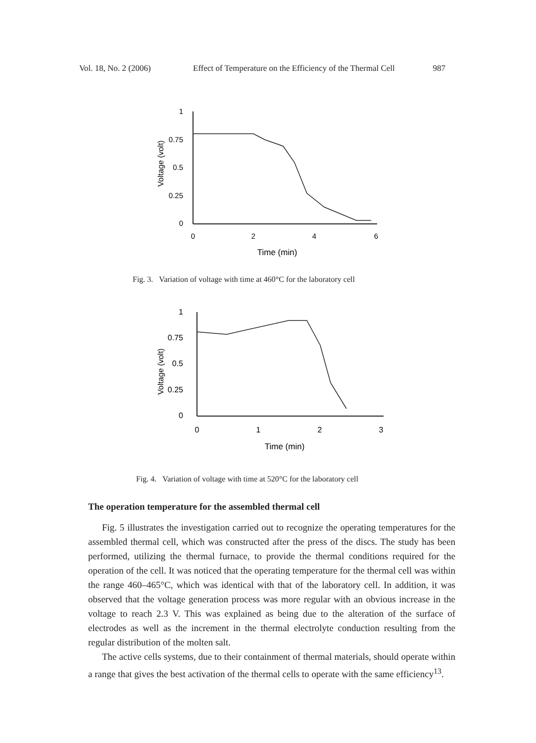Vol. 18, No. 2 (2006) Effect of Temperature on the Efficiency of the Thermal Cell 987
Voltage (volt)
1
0.75
0.5
0.25
0
0
2
4
6
Time (min)
Fig. 3. Variation of voltage with time at 460°C for the laboratory cell
Voltage (volt)
1
0.75
0.5
0.25
0
0
1
2
3
Time (min)
Fig. 4. Variation of voltage with time at 520°C for the laboratory cell
The operation temperature for the assembled thermal cell
Fig. 5 illustrates the investigation carried out to recognize the operating temperatures for the assembled thermal cell, which was constructed after the press of the discs. The study has been performed, utilizing the thermal furnace, to provide the thermal conditions required for the operation of the cell. It was noticed that the operating temperature for the thermal cell was within the range 460–465°C, which was identical with that of the laboratory cell. In addition, it was observed that the voltage generation process was more regular with an obvious increase in the voltage to reach 2.3 V. This was explained as being due to the alteration of the surface of electrodes as well as the increment in the thermal electrolyte conduction resulting from the regular distribution of the molten salt.
The active cells systems, due to their containment of thermal materials, should operate within a range that gives the best activation of the thermal cells to operate with the same efficiency<sup>13</sup>.